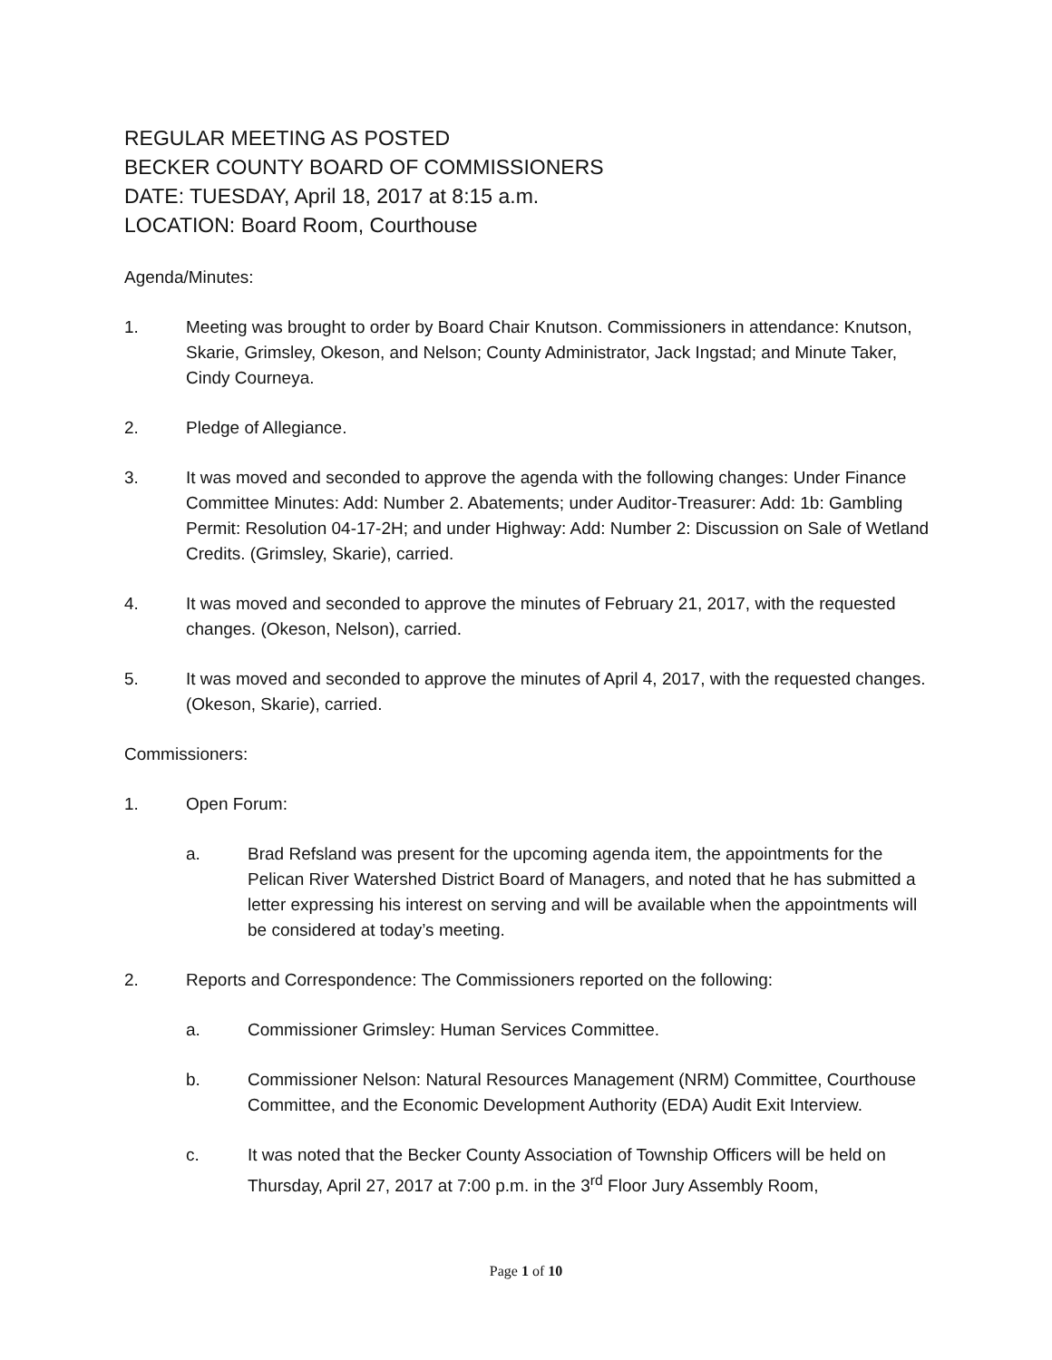REGULAR MEETING AS POSTED
BECKER COUNTY BOARD OF COMMISSIONERS
DATE: TUESDAY, April 18, 2017 at 8:15 a.m.
LOCATION: Board Room, Courthouse
Agenda/Minutes:
1. Meeting was brought to order by Board Chair Knutson. Commissioners in attendance: Knutson, Skarie, Grimsley, Okeson, and Nelson; County Administrator, Jack Ingstad; and Minute Taker, Cindy Courneya.
2. Pledge of Allegiance.
3. It was moved and seconded to approve the agenda with the following changes: Under Finance Committee Minutes: Add: Number 2. Abatements; under Auditor-Treasurer: Add: 1b: Gambling Permit: Resolution 04-17-2H; and under Highway: Add: Number 2: Discussion on Sale of Wetland Credits. (Grimsley, Skarie), carried.
4. It was moved and seconded to approve the minutes of February 21, 2017, with the requested changes. (Okeson, Nelson), carried.
5. It was moved and seconded to approve the minutes of April 4, 2017, with the requested changes. (Okeson, Skarie), carried.
Commissioners:
1. Open Forum:
a. Brad Refsland was present for the upcoming agenda item, the appointments for the Pelican River Watershed District Board of Managers, and noted that he has submitted a letter expressing his interest on serving and will be available when the appointments will be considered at today’s meeting.
2. Reports and Correspondence: The Commissioners reported on the following:
a. Commissioner Grimsley: Human Services Committee.
b. Commissioner Nelson: Natural Resources Management (NRM) Committee, Courthouse Committee, and the Economic Development Authority (EDA) Audit Exit Interview.
c. It was noted that the Becker County Association of Township Officers will be held on Thursday, April 27, 2017 at 7:00 p.m. in the 3<sup>rd</sup> Floor Jury Assembly Room,
Page 1 of 10